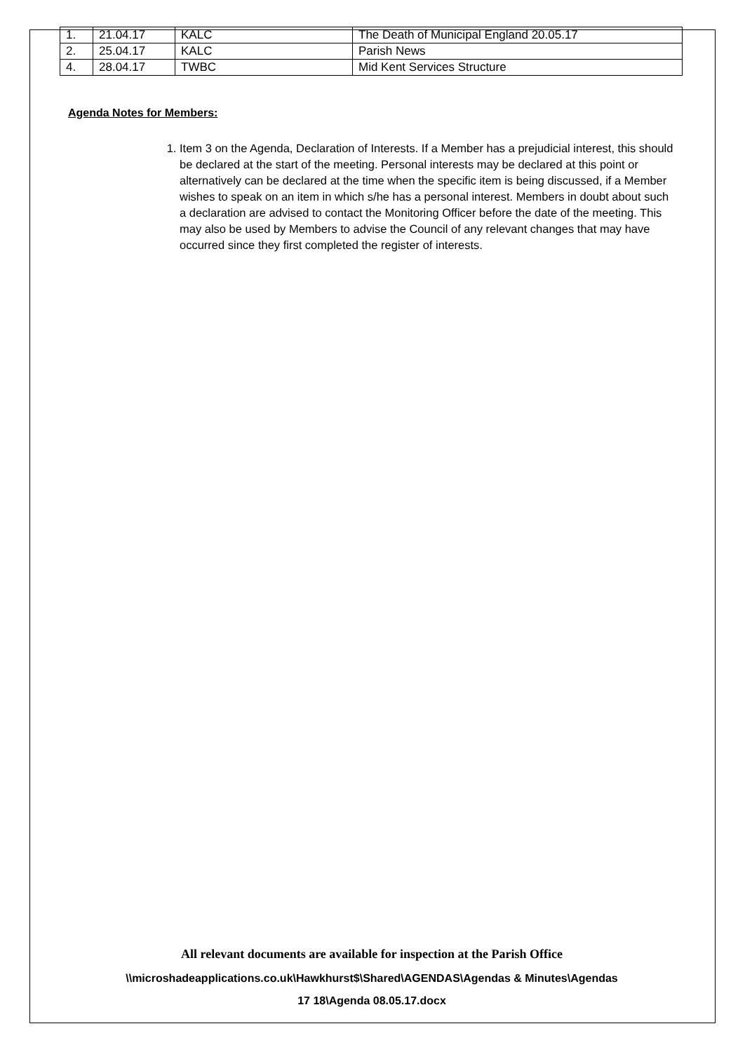| 1. | 21.04.17 | KALC | The Death of Municipal England 20.05.17 |
| 2. | 25.04.17 | KALC | Parish News |
| 4. | 28.04.17 | TWBC | Mid Kent Services Structure |
Agenda Notes for Members:
1. Item 3 on the Agenda, Declaration of Interests. If a Member has a prejudicial interest, this should be declared at the start of the meeting. Personal interests may be declared at this point or alternatively can be declared at the time when the specific item is being discussed, if a Member wishes to speak on an item in which s/he has a personal interest. Members in doubt about such a declaration are advised to contact the Monitoring Officer before the date of the meeting. This may also be used by Members to advise the Council of any relevant changes that may have occurred since they first completed the register of interests.
All relevant documents are available for inspection at the Parish Office
\\microshadeapplications.co.uk\Hawkhurst$\Shared\AGENDAS\Agendas & Minutes\Agendas
17 18\Agenda 08.05.17.docx